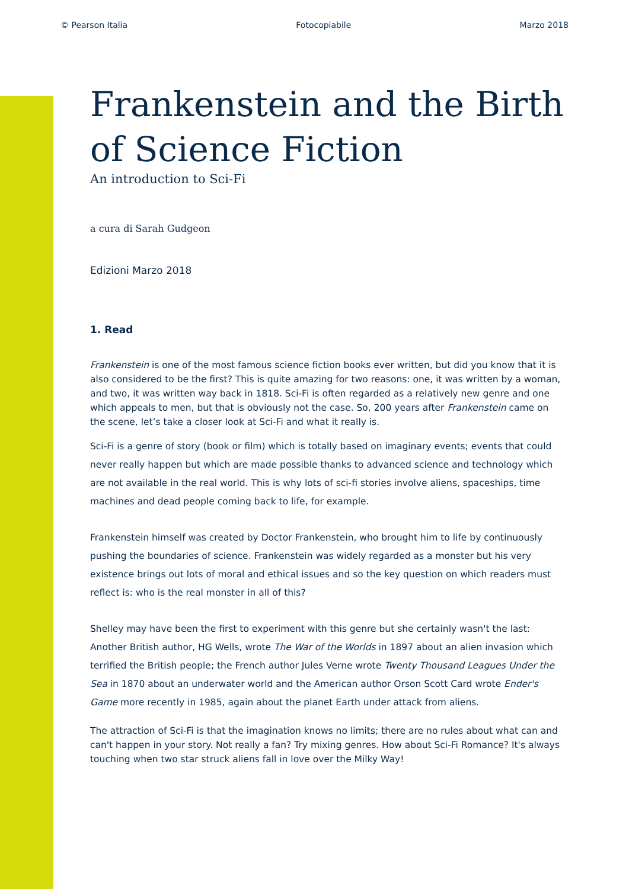© Pearson Italia Fotocopiabile Marzo 2018
Frankenstein and the Birth of Science Fiction
An introduction to Sci-Fi
a cura di Sarah Gudgeon
Edizioni Marzo 2018
1. Read
Frankenstein is one of the most famous science fiction books ever written, but did you know that it is also considered to be the first? This is quite amazing for two reasons: one, it was written by a woman, and two, it was written way back in 1818. Sci-Fi is often regarded as a relatively new genre and one which appeals to men, but that is obviously not the case. So, 200 years after Frankenstein came on the scene, let’s take a closer look at Sci-Fi and what it really is.
Sci-Fi is a genre of story (book or film) which is totally based on imaginary events; events that could never really happen but which are made possible thanks to advanced science and technology which are not available in the real world. This is why lots of sci-fi stories involve aliens, spaceships, time machines and dead people coming back to life, for example.
Frankenstein himself was created by Doctor Frankenstein, who brought him to life by continuously pushing the boundaries of science. Frankenstein was widely regarded as a monster but his very existence brings out lots of moral and ethical issues and so the key question on which readers must reflect is: who is the real monster in all of this?
Shelley may have been the first to experiment with this genre but she certainly wasn't the last: Another British author, HG Wells, wrote The War of the Worlds in 1897 about an alien invasion which terrified the British people; the French author Jules Verne wrote Twenty Thousand Leagues Under the Sea in 1870 about an underwater world and the American author Orson Scott Card wrote Ender's Game more recently in 1985, again about the planet Earth under attack from aliens.
The attraction of Sci-Fi is that the imagination knows no limits; there are no rules about what can and can't happen in your story. Not really a fan? Try mixing genres. How about Sci-Fi Romance? It's always touching when two star struck aliens fall in love over the Milky Way!